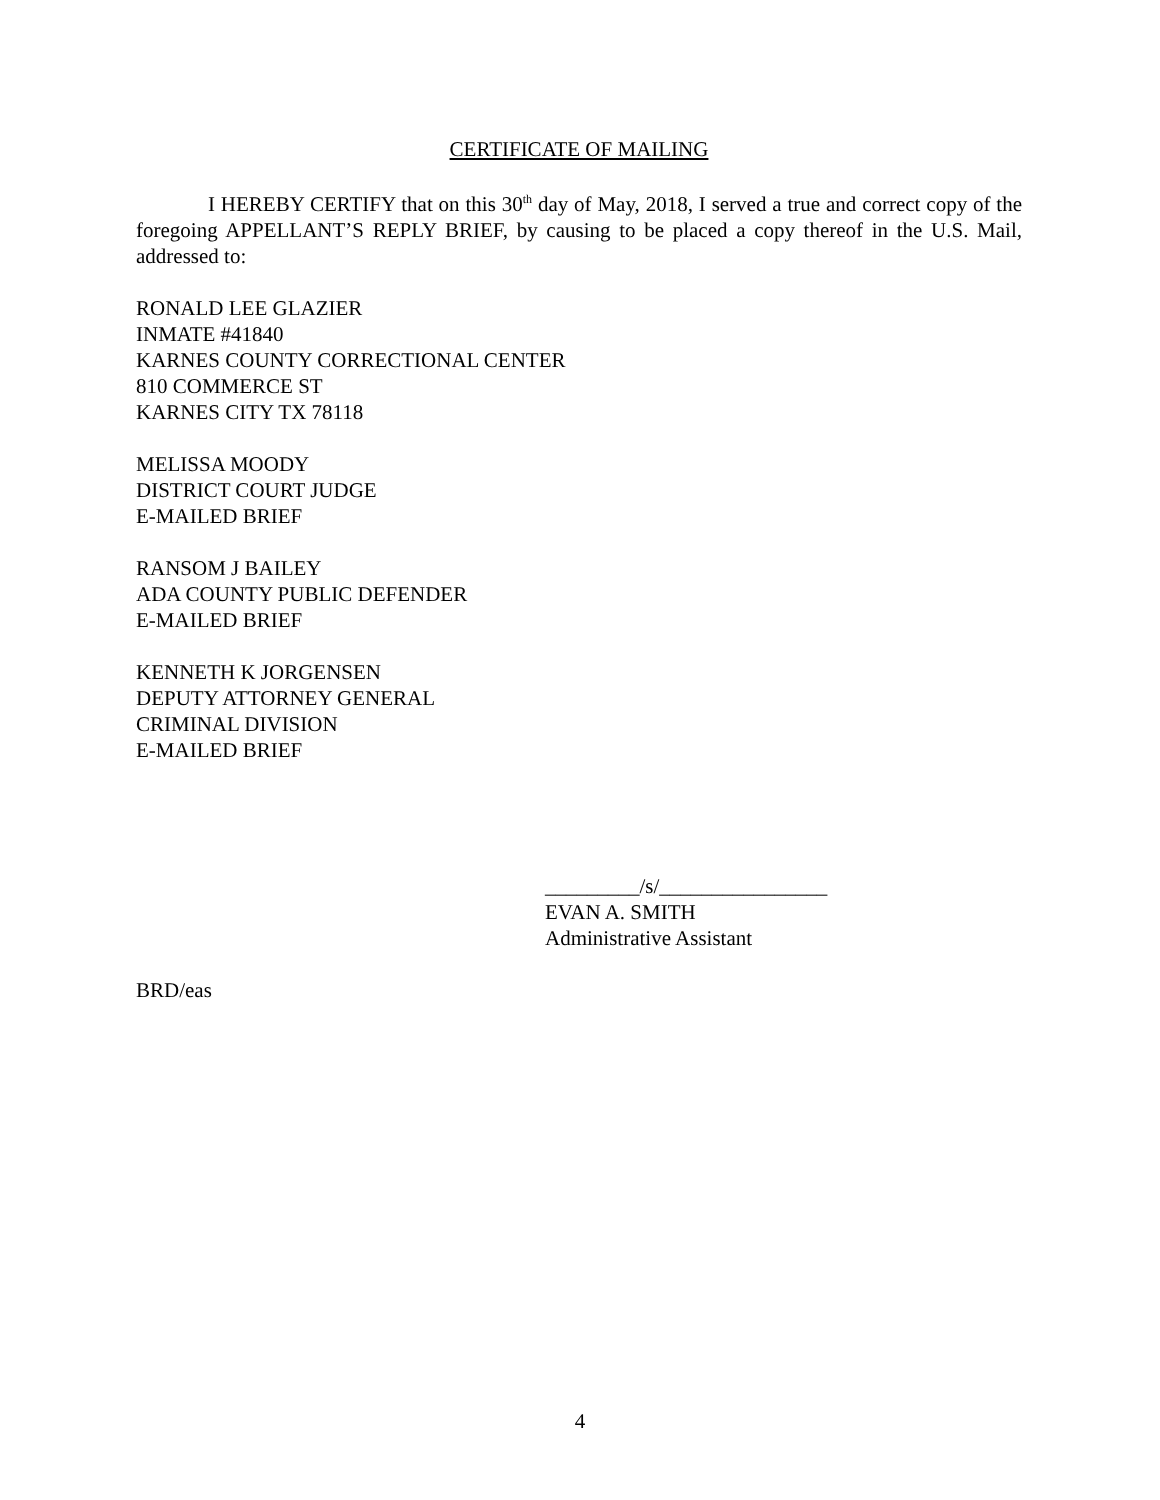CERTIFICATE OF MAILING
I HEREBY CERTIFY that on this 30<sup>th</sup> day of May, 2018, I served a true and correct copy of the foregoing APPELLANT’S REPLY BRIEF, by causing to be placed a copy thereof in the U.S. Mail, addressed to:
RONALD LEE GLAZIER
INMATE #41840
KARNES COUNTY CORRECTIONAL CENTER
810 COMMERCE ST
KARNES CITY TX 78118
MELISSA MOODY
DISTRICT COURT JUDGE
E-MAILED BRIEF
RANSOM J BAILEY
ADA COUNTY PUBLIC DEFENDER
E-MAILED BRIEF
KENNETH K JORGENSEN
DEPUTY ATTORNEY GENERAL
CRIMINAL DIVISION
E-MAILED BRIEF
_________/s/________________
EVAN A. SMITH
Administrative Assistant
BRD/eas
4